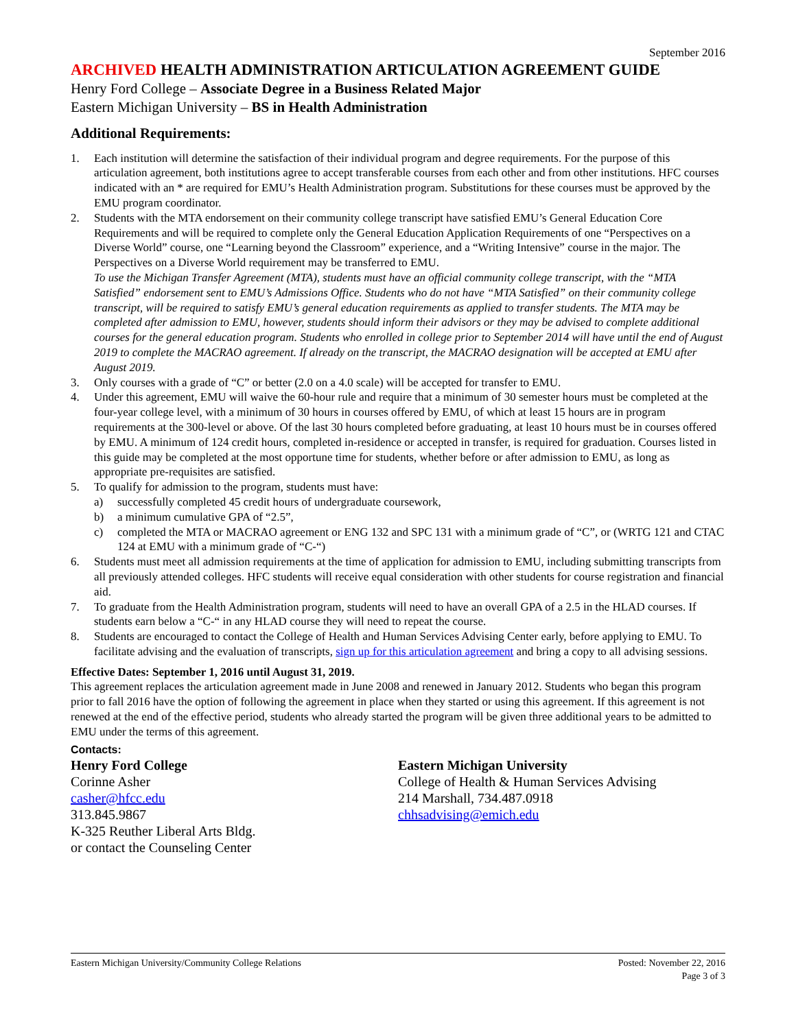September 2016
ARCHIVED HEALTH ADMINISTRATION ARTICULATION AGREEMENT GUIDE
Henry Ford College – Associate Degree in a Business Related Major
Eastern Michigan University – BS in Health Administration
Additional Requirements:
1. Each institution will determine the satisfaction of their individual program and degree requirements. For the purpose of this articulation agreement, both institutions agree to accept transferable courses from each other and from other institutions. HFC courses indicated with an * are required for EMU’s Health Administration program. Substitutions for these courses must be approved by the EMU program coordinator.
2. Students with the MTA endorsement on their community college transcript have satisfied EMU’s General Education Core Requirements and will be required to complete only the General Education Application Requirements of one “Perspectives on a Diverse World” course, one “Learning beyond the Classroom” experience, and a “Writing Intensive” course in the major. The Perspectives on a Diverse World requirement may be transferred to EMU.
To use the Michigan Transfer Agreement (MTA), students must have an official community college transcript, with the “MTA Satisfied” endorsement sent to EMU’s Admissions Office. Students who do not have “MTA Satisfied” on their community college transcript, will be required to satisfy EMU’s general education requirements as applied to transfer students. The MTA may be completed after admission to EMU, however, students should inform their advisors or they may be advised to complete additional courses for the general education program. Students who enrolled in college prior to September 2014 will have until the end of August 2019 to complete the MACRAO agreement. If already on the transcript, the MACRAO designation will be accepted at EMU after August 2019.
3. Only courses with a grade of “C” or better (2.0 on a 4.0 scale) will be accepted for transfer to EMU.
4. Under this agreement, EMU will waive the 60-hour rule and require that a minimum of 30 semester hours must be completed at the four-year college level, with a minimum of 30 hours in courses offered by EMU, of which at least 15 hours are in program requirements at the 300-level or above. Of the last 30 hours completed before graduating, at least 10 hours must be in courses offered by EMU. A minimum of 124 credit hours, completed in-residence or accepted in transfer, is required for graduation. Courses listed in this guide may be completed at the most opportune time for students, whether before or after admission to EMU, as long as appropriate pre-requisites are satisfied.
5. To qualify for admission to the program, students must have:
a) successfully completed 45 credit hours of undergraduate coursework,
b) a minimum cumulative GPA of “2.5”,
c) completed the MTA or MACRAO agreement or ENG 132 and SPC 131 with a minimum grade of “C”, or (WRTG 121 and CTAC 124 at EMU with a minimum grade of “C-“)
6. Students must meet all admission requirements at the time of application for admission to EMU, including submitting transcripts from all previously attended colleges. HFC students will receive equal consideration with other students for course registration and financial aid.
7. To graduate from the Health Administration program, students will need to have an overall GPA of a 2.5 in the HLAD courses. If students earn below a “C-“ in any HLAD course they will need to repeat the course.
8. Students are encouraged to contact the College of Health and Human Services Advising Center early, before applying to EMU. To facilitate advising and the evaluation of transcripts, sign up for this articulation agreement and bring a copy to all advising sessions.
Effective Dates: September 1, 2016 until August 31, 2019.
This agreement replaces the articulation agreement made in June 2008 and renewed in January 2012. Students who began this program prior to fall 2016 have the option of following the agreement in place when they started or using this agreement. If this agreement is not renewed at the end of the effective period, students who already started the program will be given three additional years to be admitted to EMU under the terms of this agreement.
Contacts:
Henry Ford College
Corinne Asher
casher@hfcc.edu
313.845.9867
K-325 Reuther Liberal Arts Bldg.
or contact the Counseling Center
Eastern Michigan University
College of Health & Human Services Advising
214 Marshall, 734.487.0918
chhsadvising@emich.edu
Eastern Michigan University/Community College Relations Posted: November 22, 2016
Page 3 of 3